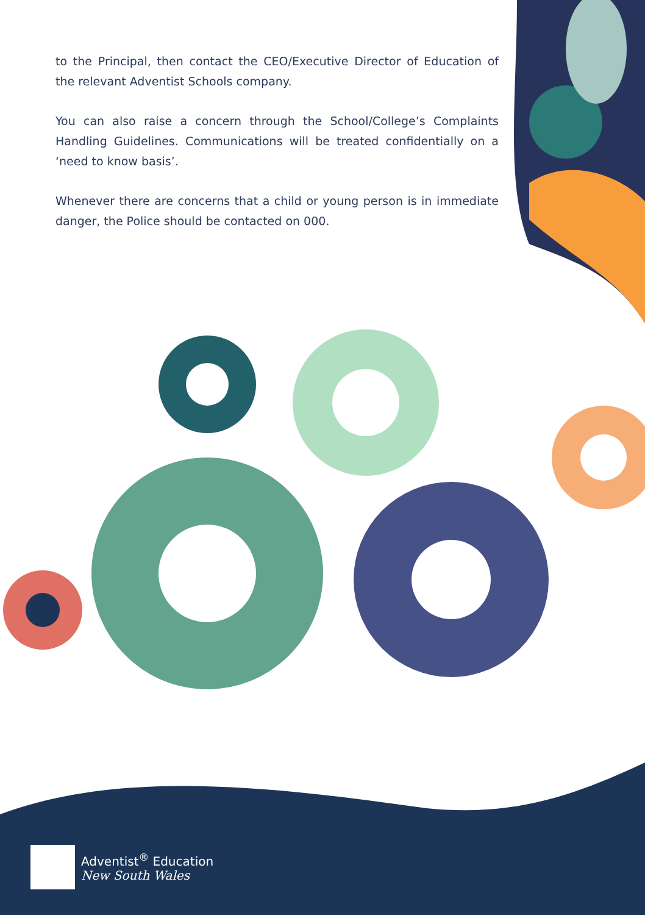to the Principal, then contact the CEO/Executive Director of Education of the relevant Adventist Schools company.
You can also raise a concern through the School/College’s Complaints Handling Guidelines. Communications will be treated confidentially on a ‘need to know basis’.
Whenever there are concerns that a child or young person is in immediate danger, the Police should be contacted on 000.
Adventist<sup>®</sup> Education
New South Wales